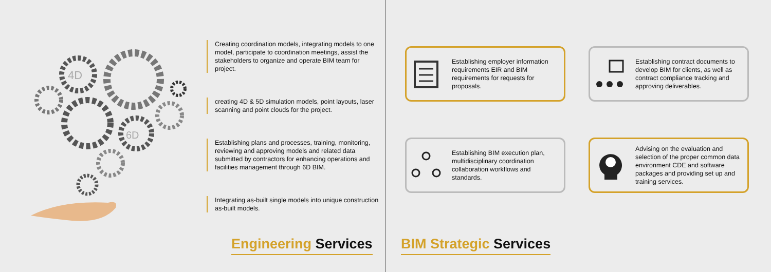4D
6D
Creating coordination models, integrating models to one model, participate to coordination meetings, assist the stakeholders to organize and operate BIM team for project.
creating 4D & 5D simulation models, point layouts, laser scanning and point clouds for the project.
Establishing plans and processes, training, monitoring, reviewing and approving models and related data submitted by contractors for enhancing operations and facilities management through 6D BIM.
Integrating as-built single models into unique construction as-built models.
Engineering Services
Establishing employer information requirements EIR and BIM requirements for requests for proposals.
Establishing contract documents to develop BIM for clients, as well as contract compliance tracking and approving deliverables.
Establishing BIM execution plan, multidisciplinary coordination collaboration workflows and standards.
Advising on the evaluation and selection of the proper common data environment CDE and software packages and providing set up and training services.
BIM Strategic Services